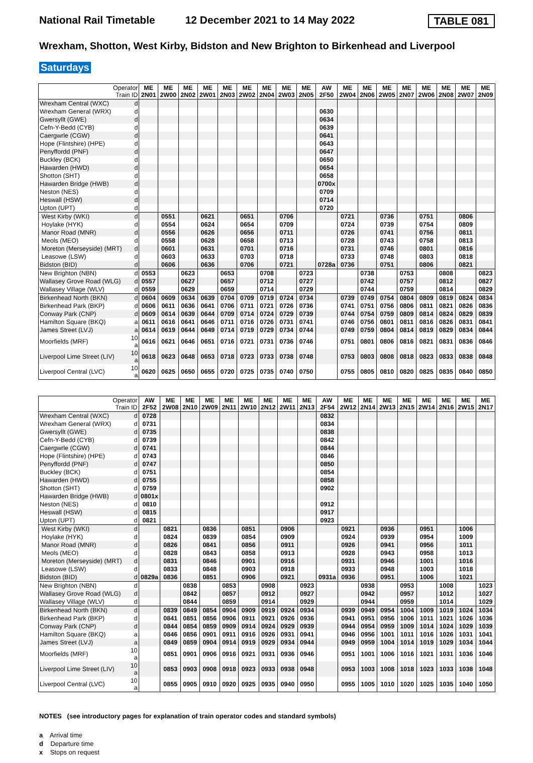National Rail Timetable 12 December 2021 to 14 May 2022 TABLE 081
Wrexham, Shotton, West Kirby, Bidston and New Brighton to Birkenhead and Liverpool
Saturdays
| Operator Train ID | | ME 2N01 | ME 2W00 | ME 2N02 | ME 2W01 | ME 2N03 | ME 2W02 | ME 2N04 | ME 2W03 | ME 2N05 | AW 2F50 | ME 2W04 | ME 2N06 | ME 2W05 | ME 2N07 | ME 2W06 | ME 2N08 | ME 2W07 | ME 2N09 |
| --- | --- | --- | --- | --- | --- | --- | --- | --- | --- | --- | --- | --- | --- | --- | --- | --- | --- | --- | --- |
| Wrexham Central (WXC) | d | | | | | | | | | | | | | | | | | | |
| Wrexham General (WRX) | d | | | | | | | | | | 0630 | | | | | | | | |
| Gwersyllt (GWE) | d | | | | | | | | | | 0634 | | | | | | | | |
| Cefn-Y-Bedd (CYB) | d | | | | | | | | | | 0639 | | | | | | | | |
| Caergwrle (CGW) | d | | | | | | | | | | 0641 | | | | | | | | |
| Hope (Flintshire) (HPE) | d | | | | | | | | | | 0643 | | | | | | | | |
| Penyffordd (PNF) | d | | | | | | | | | | 0647 | | | | | | | | |
| Buckley (BCK) | d | | | | | | | | | | 0650 | | | | | | | | |
| Hawarden (HWD) | d | | | | | | | | | | 0654 | | | | | | | | |
| Shotton (SHT) | d | | | | | | | | | | 0658 | | | | | | | | |
| Hawarden Bridge (HWB) | d | | | | | | | | | | 0700x | | | | | | | | |
| Neston (NES) | d | | | | | | | | | | 0709 | | | | | | | | |
| Heswall (HSW) | d | | | | | | | | | | 0714 | | | | | | | | |
| Upton (UPT) | d | | | | | | | | | | 0720 | | | | | | | | |
| West Kirby (WKI) | d | | 0551 | | 0621 | | 0651 | | 0706 | | | 0721 | | 0736 | | 0751 | | 0806 | |
| Hoylake (HYK) | d | | 0554 | | 0624 | | 0654 | | 0709 | | | 0724 | | 0739 | | 0754 | | 0809 | |
| Manor Road (MNR) | d | | 0556 | | 0626 | | 0656 | | 0711 | | | 0726 | | 0741 | | 0756 | | 0811 | |
| Meols (MEO) | d | | 0558 | | 0628 | | 0658 | | 0713 | | | 0728 | | 0743 | | 0758 | | 0813 | |
| Moreton (Merseyside) (MRT) | d | | 0601 | | 0631 | | 0701 | | 0716 | | | 0731 | | 0746 | | 0801 | | 0816 | |
| Leasowe (LSW) | d | | 0603 | | 0633 | | 0703 | | 0718 | | | 0733 | | 0748 | | 0803 | | 0818 | |
| Bidston (BID) | d | | 0606 | | 0636 | | 0706 | | 0721 | | 0728a | 0736 | | 0751 | | 0806 | | 0821 | |
| New Brighton (NBN) | d | 0553 | | 0623 | | 0653 | | 0708 | | 0723 | | | 0738 | | 0753 | | 0808 | | 0823 |
| Wallasey Grove Road (WLG) | d | 0557 | | 0627 | | 0657 | | 0712 | | 0727 | | | 0742 | | 0757 | | 0812 | | 0827 |
| Wallasey Village (WLV) | d | 0559 | | 0629 | | 0659 | | 0714 | | 0729 | | | 0744 | | 0759 | | 0814 | | 0829 |
| Birkenhead North (BKN) | d | 0604 | 0609 | 0634 | 0639 | 0704 | 0709 | 0719 | 0724 | 0734 | | 0739 | 0749 | 0754 | 0804 | 0809 | 0819 | 0824 | 0834 |
| Birkenhead Park (BKP) | d | 0606 | 0611 | 0636 | 0641 | 0706 | 0711 | 0721 | 0726 | 0736 | | 0741 | 0751 | 0756 | 0806 | 0811 | 0821 | 0826 | 0836 |
| Conway Park (CNP) | d | 0609 | 0614 | 0639 | 0644 | 0709 | 0714 | 0724 | 0729 | 0739 | | 0744 | 0754 | 0759 | 0809 | 0814 | 0824 | 0829 | 0839 |
| Hamilton Square (BKQ) | a | 0611 | 0616 | 0641 | 0646 | 0711 | 0716 | 0726 | 0731 | 0741 | | 0746 | 0756 | 0801 | 0811 | 0816 | 0826 | 0831 | 0841 |
| James Street (LVJ) | a | 0614 | 0619 | 0644 | 0649 | 0714 | 0719 | 0729 | 0734 | 0744 | | 0749 | 0759 | 0804 | 0814 | 0819 | 0829 | 0834 | 0844 |
| Moorfields (MRF) | 10 a | 0616 | 0621 | 0646 | 0651 | 0716 | 0721 | 0731 | 0736 | 0746 | | 0751 | 0801 | 0806 | 0816 | 0821 | 0831 | 0836 | 0846 |
| Liverpool Lime Street (LIV) | 10 a | 0618 | 0623 | 0648 | 0653 | 0718 | 0723 | 0733 | 0738 | 0748 | | 0753 | 0803 | 0808 | 0818 | 0823 | 0833 | 0838 | 0848 |
| Liverpool Central (LVC) | 10 a | 0620 | 0625 | 0650 | 0655 | 0720 | 0725 | 0735 | 0740 | 0750 | | 0755 | 0805 | 0810 | 0820 | 0825 | 0835 | 0840 | 0850 |
| Operator Train ID | | AW 2F52 | ME 2W08 | ME 2N10 | ME 2W09 | ME 2N11 | ME 2W10 | ME 2N12 | ME 2W11 | ME 2N13 | AW 2F54 | ME 2W12 | ME 2N14 | ME 2W13 | ME 2N15 | ME 2W14 | ME 2N16 | ME 2W15 | ME 2N17 |
| --- | --- | --- | --- | --- | --- | --- | --- | --- | --- | --- | --- | --- | --- | --- | --- | --- | --- | --- | --- |
| Wrexham Central (WXC) | d | 0728 | | | | | | | | | 0832 | | | | | | | | |
| Wrexham General (WRX) | d | 0731 | | | | | | | | | 0834 | | | | | | | | |
| Gwersyllt (GWE) | d | 0735 | | | | | | | | | 0838 | | | | | | | | |
| Cefn-Y-Bedd (CYB) | d | 0739 | | | | | | | | | 0842 | | | | | | | | |
| Caergwrle (CGW) | d | 0741 | | | | | | | | | 0844 | | | | | | | | |
| Hope (Flintshire) (HPE) | d | 0743 | | | | | | | | | 0846 | | | | | | | | |
| Penyffordd (PNF) | d | 0747 | | | | | | | | | 0850 | | | | | | | | |
| Buckley (BCK) | d | 0751 | | | | | | | | | 0854 | | | | | | | | |
| Hawarden (HWD) | d | 0755 | | | | | | | | | 0858 | | | | | | | | |
| Shotton (SHT) | d | 0759 | | | | | | | | | 0902 | | | | | | | | |
| Hawarden Bridge (HWB) | d | 0801x | | | | | | | | | | | | | | | | | |
| Neston (NES) | d | 0810 | | | | | | | | | 0912 | | | | | | | | |
| Heswall (HSW) | d | 0815 | | | | | | | | | 0917 | | | | | | | | |
| Upton (UPT) | d | 0821 | | | | | | | | | 0923 | | | | | | | | |
| West Kirby (WKI) | d | | 0821 | | 0836 | | 0851 | | 0906 | | | 0921 | | 0936 | | 0951 | | 1006 | |
| Hoylake (HYK) | d | | 0824 | | 0839 | | 0854 | | 0909 | | | 0924 | | 0939 | | 0954 | | 1009 | |
| Manor Road (MNR) | d | | 0826 | | 0841 | | 0856 | | 0911 | | | 0926 | | 0941 | | 0956 | | 1011 | |
| Meols (MEO) | d | | 0828 | | 0843 | | 0858 | | 0913 | | | 0928 | | 0943 | | 0958 | | 1013 | |
| Moreton (Merseyside) (MRT) | d | | 0831 | | 0846 | | 0901 | | 0916 | | | 0931 | | 0946 | | 1001 | | 1016 | |
| Leasowe (LSW) | d | | 0833 | | 0848 | | 0903 | | 0918 | | | 0933 | | 0948 | | 1003 | | 1018 | |
| Bidston (BID) | d | 0829a | 0836 | | 0851 | | 0906 | | 0921 | | 0931a | 0936 | | 0951 | | 1006 | | 1021 | |
| New Brighton (NBN) | d | | | 0838 | | 0853 | | 0908 | | 0923 | | | 0938 | | 0953 | | 1008 | | 1023 |
| Wallasey Grove Road (WLG) | d | | | 0842 | | 0857 | | 0912 | | 0927 | | | 0942 | | 0957 | | 1012 | | 1027 |
| Wallasey Village (WLV) | d | | | 0844 | | 0859 | | 0914 | | 0929 | | | 0944 | | 0959 | | 1014 | | 1029 |
| Birkenhead North (BKN) | d | | 0839 | 0849 | 0854 | 0904 | 0909 | 0919 | 0924 | 0934 | | 0939 | 0949 | 0954 | 1004 | 1009 | 1019 | 1024 | 1034 |
| Birkenhead Park (BKP) | d | | 0841 | 0851 | 0856 | 0906 | 0911 | 0921 | 0926 | 0936 | | 0941 | 0951 | 0956 | 1006 | 1011 | 1021 | 1026 | 1036 |
| Conway Park (CNP) | d | | 0844 | 0854 | 0859 | 0909 | 0914 | 0924 | 0929 | 0939 | | 0944 | 0954 | 0959 | 1009 | 1014 | 1024 | 1029 | 1039 |
| Hamilton Square (BKQ) | a | | 0846 | 0856 | 0901 | 0911 | 0916 | 0926 | 0931 | 0941 | | 0946 | 0956 | 1001 | 1011 | 1016 | 1026 | 1031 | 1041 |
| James Street (LVJ) | a | | 0849 | 0859 | 0904 | 0914 | 0919 | 0929 | 0934 | 0944 | | 0949 | 0959 | 1004 | 1014 | 1019 | 1029 | 1034 | 1044 |
| Moorfields (MRF) | 10 a | | 0851 | 0901 | 0906 | 0916 | 0921 | 0931 | 0936 | 0946 | | 0951 | 1001 | 1006 | 1016 | 1021 | 1031 | 1036 | 1046 |
| Liverpool Lime Street (LIV) | 10 a | | 0853 | 0903 | 0908 | 0918 | 0923 | 0933 | 0938 | 0948 | | 0953 | 1003 | 1008 | 1018 | 1023 | 1033 | 1038 | 1048 |
| Liverpool Central (LVC) | 10 a | | 0855 | 0905 | 0910 | 0920 | 0925 | 0935 | 0940 | 0950 | | 0955 | 1005 | 1010 | 1020 | 1025 | 1035 | 1040 | 1050 |
NOTES (see introductory pages for explanation of train operator codes and standard symbols)
a Arrival time
d Departure time
x Stops on request